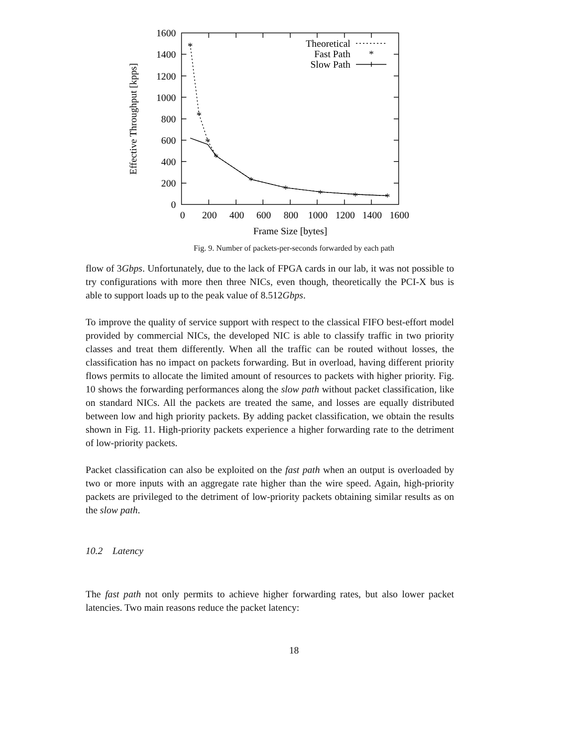1600
1400
1200
1000
800
600
400
200
0
0
200
400
600
800
1000
1200
1400
1600
Frame Size [bytes]
Effective Throughput [kpps]
Theoretical
Fast Path
Slow Path
*
*
*
*
*
*
*
*
*
*
Fig. 9. Number of packets-per-seconds forwarded by each path
flow of 3Gbps. Unfortunately, due to the lack of FPGA cards in our lab, it was not possible to try configurations with more then three NICs, even though, theoretically the PCI-X bus is able to support loads up to the peak value of 8.512Gbps.
To improve the quality of service support with respect to the classical FIFO best-effort model provided by commercial NICs, the developed NIC is able to classify traffic in two priority classes and treat them differently. When all the traffic can be routed without losses, the classification has no impact on packets forwarding. But in overload, having different priority flows permits to allocate the limited amount of resources to packets with higher priority. Fig. 10 shows the forwarding performances along the slow path without packet classification, like on standard NICs. All the packets are treated the same, and losses are equally distributed between low and high priority packets. By adding packet classification, we obtain the results shown in Fig. 11. High-priority packets experience a higher forwarding rate to the detriment of low-priority packets.
Packet classification can also be exploited on the fast path when an output is overloaded by two or more inputs with an aggregate rate higher than the wire speed. Again, high-priority packets are privileged to the detriment of low-priority packets obtaining similar results as on the slow path.
10.2 Latency
The fast path not only permits to achieve higher forwarding rates, but also lower packet latencies. Two main reasons reduce the packet latency:
18